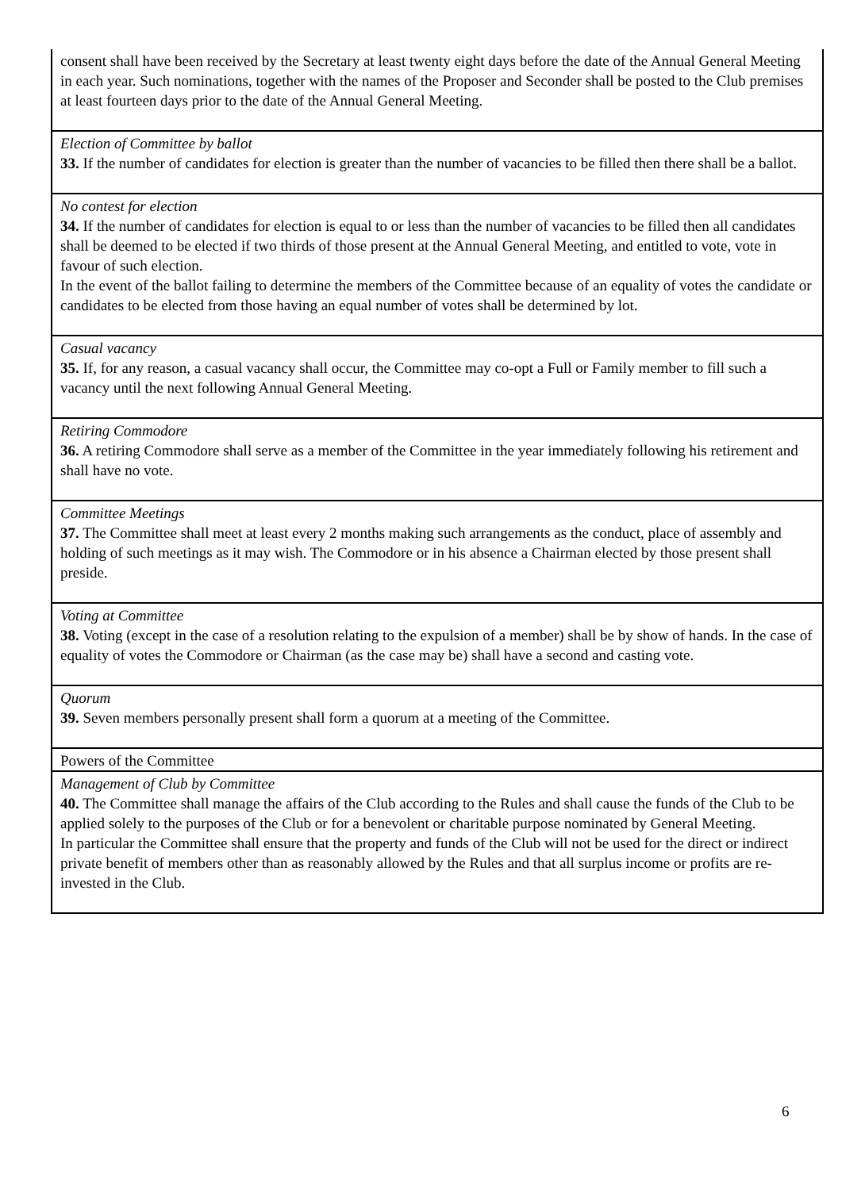| consent shall have been received by the Secretary at least twenty eight days before the date of the Annual General Meeting in each year. Such nominations, together with the names of the Proposer and Seconder shall be posted to the Club premises at least fourteen days prior to the date of the Annual General Meeting. |
| Election of Committee by ballot 33. If the number of candidates for election is greater than the number of vacancies to be filled then there shall be a ballot. |
| No contest for election 34. If the number of candidates for election is equal to or less than the number of vacancies to be filled then all candidates shall be deemed to be elected if two thirds of those present at the Annual General Meeting, and entitled to vote, vote in favour of such election. In the event of the ballot failing to determine the members of the Committee because of an equality of votes the candidate or candidates to be elected from those having an equal number of votes shall be determined by lot. |
| Casual vacancy 35. If, for any reason, a casual vacancy shall occur, the Committee may co-opt a Full or Family member to fill such a vacancy until the next following Annual General Meeting. |
| Retiring Commodore 36. A retiring Commodore shall serve as a member of the Committee in the year immediately following his retirement and shall have no vote. |
| Committee Meetings 37. The Committee shall meet at least every 2 months making such arrangements as the conduct, place of assembly and holding of such meetings as it may wish. The Commodore or in his absence a Chairman elected by those present shall preside. |
| Voting at Committee 38. Voting (except in the case of a resolution relating to the expulsion of a member) shall be by show of hands. In the case of equality of votes the Commodore or Chairman (as the case may be) shall have a second and casting vote. |
| Quorum 39. Seven members personally present shall form a quorum at a meeting of the Committee. |
| Powers of the Committee |
| Management of Club by Committee 40. The Committee shall manage the affairs of the Club according to the Rules and shall cause the funds of the Club to be applied solely to the purposes of the Club or for a benevolent or charitable purpose nominated by General Meeting. In particular the Committee shall ensure that the property and funds of the Club will not be used for the direct or indirect private benefit of members other than as reasonably allowed by the Rules and that all surplus income or profits are re-invested in the Club. |
6